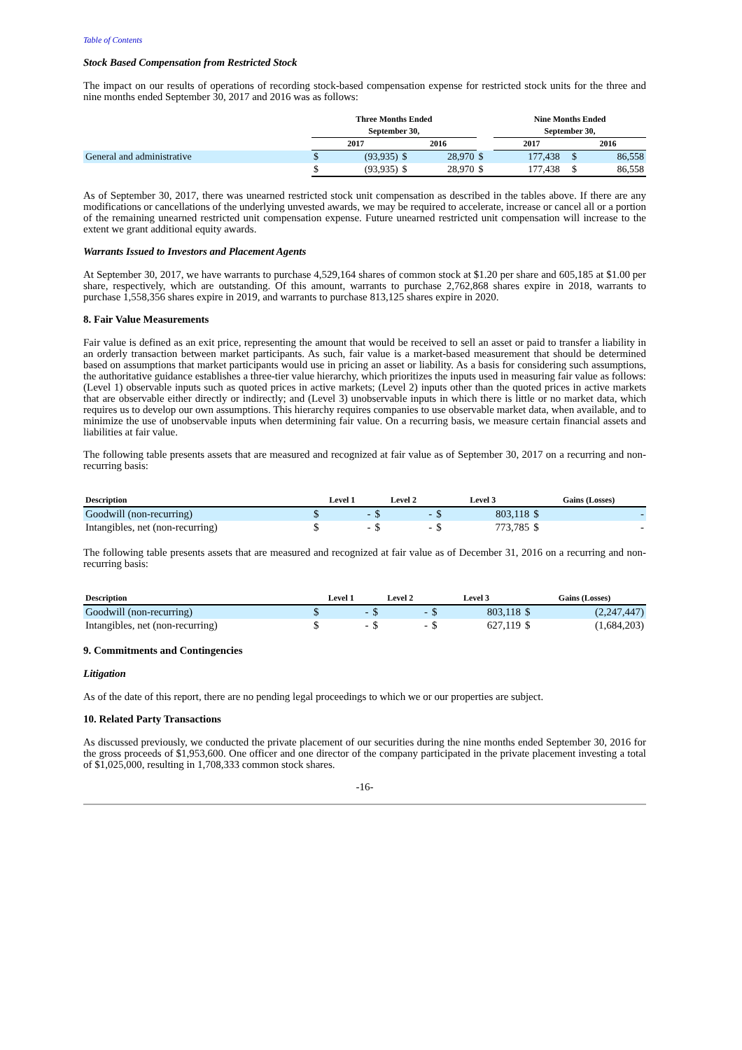Table of Contents
Stock Based Compensation from Restricted Stock
The impact on our results of operations of recording stock-based compensation expense for restricted stock units for the three and nine months ended September 30, 2017 and 2016 was as follows:
| | Three Months Ended | | | | | Nine Months Ended | | | |
| --- | --- | --- | --- | --- | --- | --- | --- | --- | --- |
| | September 30, | | | | | September 30, | | | |
| | 2017 | | 2016 | | | 2017 | | 2016 | |
| General and administrative | $ | (93,935) | $ | 28,970 | $ | 177,438 | | $ | 86,558 |
| | $ | (93,935) | $ | 28,970 | $ | 177,438 | | $ | 86,558 |
As of September 30, 2017, there was unearned restricted stock unit compensation as described in the tables above. If there are any modifications or cancellations of the underlying unvested awards, we may be required to accelerate, increase or cancel all or a portion of the remaining unearned restricted unit compensation expense. Future unearned restricted unit compensation will increase to the extent we grant additional equity awards.
Warrants Issued to Investors and Placement Agents
At September 30, 2017, we have warrants to purchase 4,529,164 shares of common stock at $1.20 per share and 605,185 at $1.00 per share, respectively, which are outstanding. Of this amount, warrants to purchase 2,762,868 shares expire in 2018, warrants to purchase 1,558,356 shares expire in 2019, and warrants to purchase 813,125 shares expire in 2020.
8. Fair Value Measurements
Fair value is defined as an exit price, representing the amount that would be received to sell an asset or paid to transfer a liability in an orderly transaction between market participants. As such, fair value is a market-based measurement that should be determined based on assumptions that market participants would use in pricing an asset or liability. As a basis for considering such assumptions, the authoritative guidance establishes a three-tier value hierarchy, which prioritizes the inputs used in measuring fair value as follows: (Level 1) observable inputs such as quoted prices in active markets; (Level 2) inputs other than the quoted prices in active markets that are observable either directly or indirectly; and (Level 3) unobservable inputs in which there is little or no market data, which requires us to develop our own assumptions. This hierarchy requires companies to use observable market data, when available, and to minimize the use of unobservable inputs when determining fair value. On a recurring basis, we measure certain financial assets and liabilities at fair value.
The following table presents assets that are measured and recognized at fair value as of September 30, 2017 on a recurring and non-recurring basis:
| Description | Level 1 | | Level 2 | | Level 3 | | Gains (Losses) | |
| --- | --- | --- | --- | --- | --- | --- | --- | --- |
| Goodwill (non-recurring) | $ | - | $ | - | $ | 803,118 | $ | - |
| Intangibles, net (non-recurring) | $ | - | $ | - | $ | 773,785 | $ | - |
The following table presents assets that are measured and recognized at fair value as of December 31, 2016 on a recurring and non-recurring basis:
| Description | Level 1 | | Level 2 | | Level 3 | | Gains (Losses) | |
| --- | --- | --- | --- | --- | --- | --- | --- | --- |
| Goodwill (non-recurring) | $ | - | $ | - | $ | 803,118 | $ | (2,247,447) |
| Intangibles, net (non-recurring) | $ | - | $ | - | $ | 627,119 | $ | (1,684,203) |
9. Commitments and Contingencies
Litigation
As of the date of this report, there are no pending legal proceedings to which we or our properties are subject.
10. Related Party Transactions
As discussed previously, we conducted the private placement of our securities during the nine months ended September 30, 2016 for the gross proceeds of $1,953,600. One officer and one director of the company participated in the private placement investing a total of $1,025,000, resulting in 1,708,333 common stock shares.
-16-